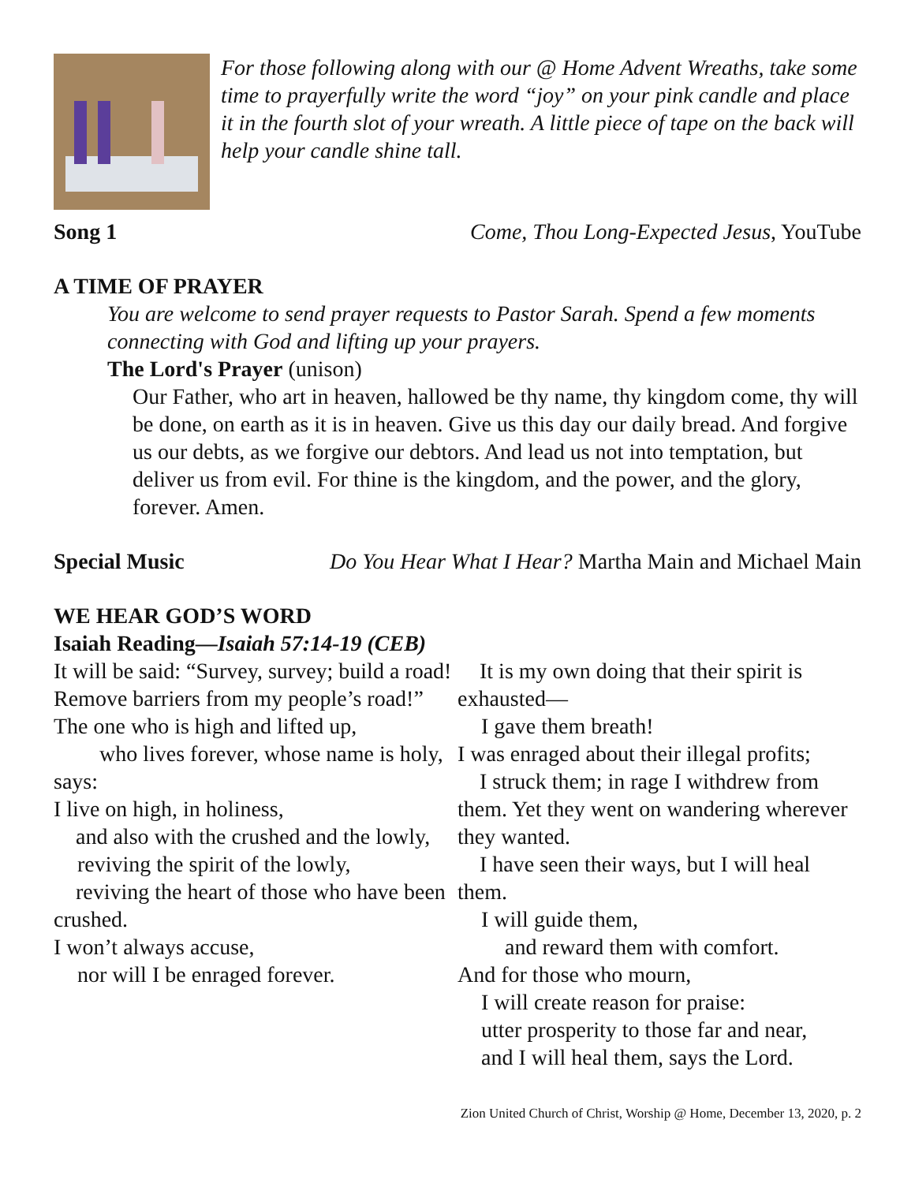For those following along with our @ Home Advent Wreaths, take some time to prayerfully write the word “joy” on your pink candle and place it in the fourth slot of your wreath. A little piece of tape on the back will help your candle shine tall.
Song 1 Come, Thou Long-Expected Jesus, YouTube
A TIME OF PRAYER
You are welcome to send prayer requests to Pastor Sarah. Spend a few moments connecting with God and lifting up your prayers.
The Lord's Prayer (unison)
Our Father, who art in heaven, hallowed be thy name, thy kingdom come, thy will be done, on earth as it is in heaven. Give us this day our daily bread. And forgive us our debts, as we forgive our debtors. And lead us not into temptation, but deliver us from evil. For thine is the kingdom, and the power, and the glory, forever. Amen.
Special Music Do You Hear What I Hear? Martha Main and Michael Main
WE HEAR GOD’S WORD
Isaiah Reading—Isaiah 57:14-19 (CEB)
It will be said: “Survey, survey; build a road! Remove barriers from my people’s road!”
The one who is high and lifted up,
who lives forever, whose name is holy, says:
I live on high, in holiness,
and also with the crushed and the lowly,
reviving the spirit of the lowly,
reviving the heart of those who have been crushed.
I won’t always accuse,
nor will I be enraged forever.
It is my own doing that their spirit is exhausted—
I gave them breath!
I was enraged about their illegal profits;
I struck them; in rage I withdrew from them. Yet they went on wandering wherever they wanted.
I have seen their ways, but I will heal them.
I will guide them,
and reward them with comfort.
And for those who mourn,
I will create reason for praise:
utter prosperity to those far and near,
and I will heal them, says the Lord.
Zion United Church of Christ, Worship @ Home, December 13, 2020, p. 2